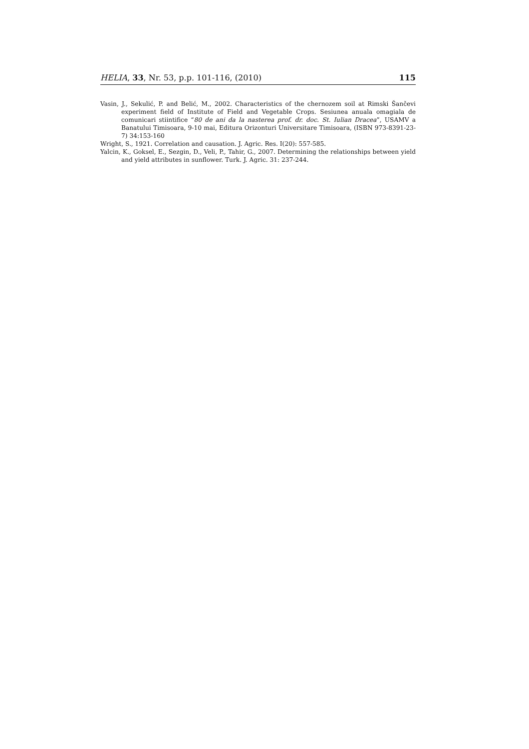HELIA, 33, Nr. 53, p.p. 101-116, (2010) 115
Vasin, J., Sekulić, P. and Belić, M., 2002. Characteristics of the chernozem soil at Rimski Šančevi experiment field of Institute of Field and Vegetable Crops. Sesiunea anuala omagiala de comunicari stiintifice “80 de ani da la nasterea prof. dr. doc. St. Iulian Dracea”, USAMV a Banatului Timisoara, 9-10 mai, Editura Orizonturi Universitare Timisoara, (ISBN 973-8391-23-7) 34:153-160
Wright, S., 1921. Correlation and causation. J. Agric. Res. I(20): 557-585.
Yalcin, K., Goksel, E., Sezgin, D., Veli, P., Tahir, G., 2007. Determining the relationships between yield and yield attributes in sunflower. Turk. J. Agric. 31: 237-244.